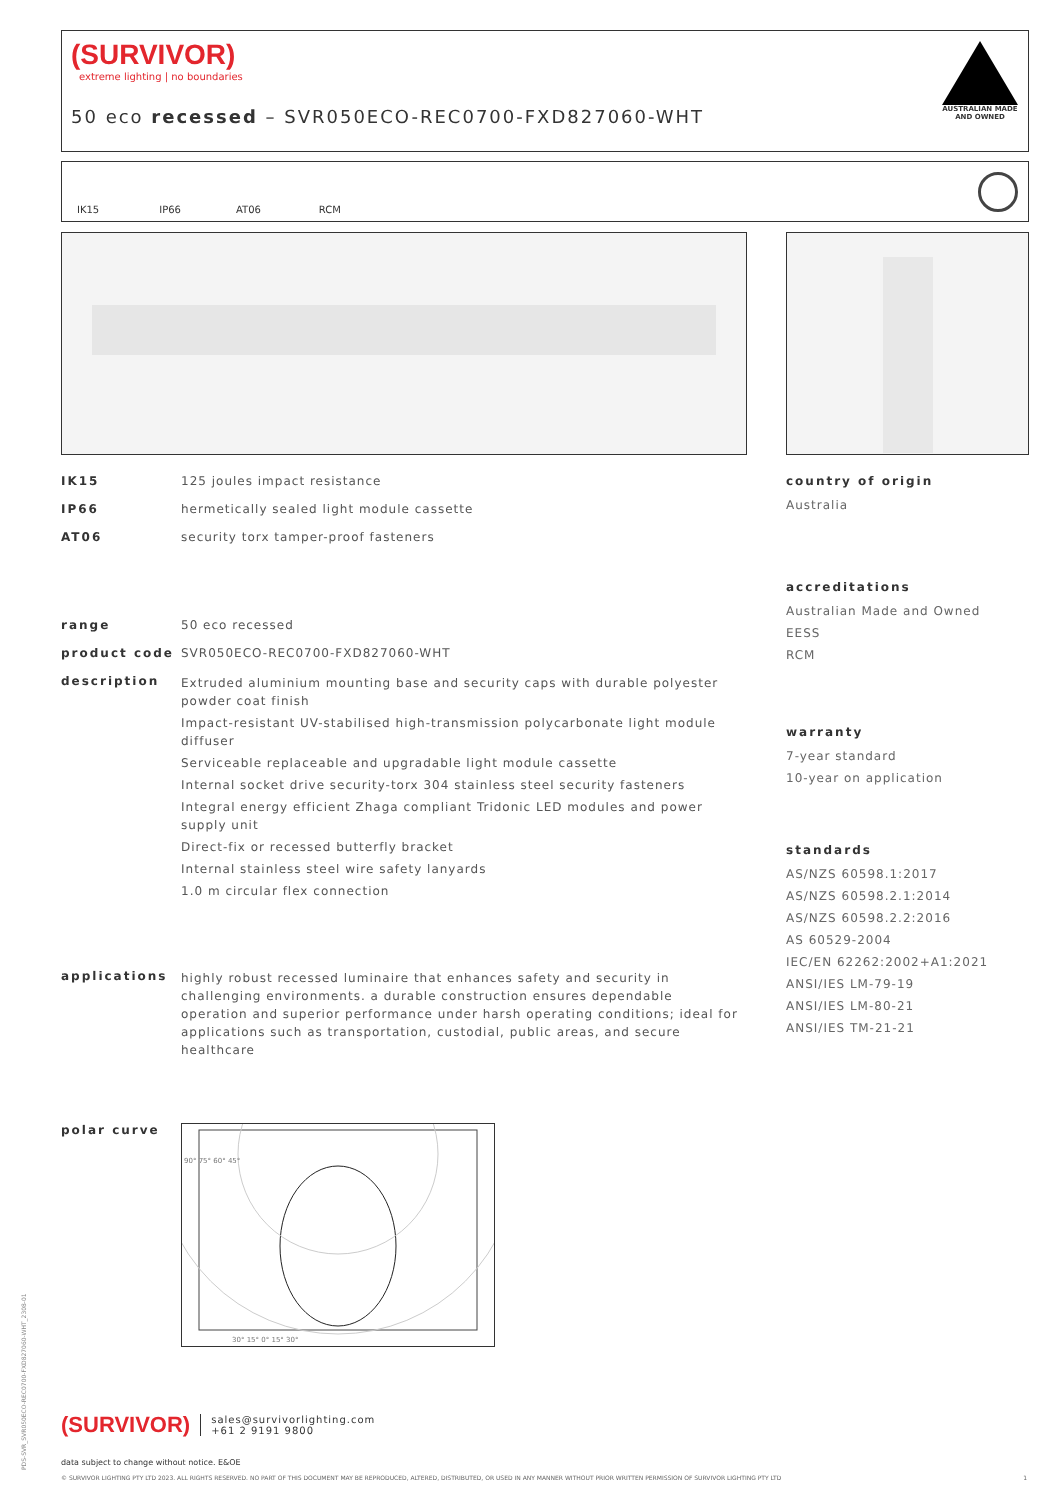(SURVIVOR)
extreme lighting | no boundaries
50 eco recessed – SVR050ECO-REC0700-FXD827060-WHT
AUSTRALIAN MADE AND OWNED
IK15 IP66 AT06 RCM
IK15 125 joules impact resistance
IP66 hermetically sealed light module cassette
AT06 security torx tamper-proof fasteners
range 50 eco recessed
product code SVR050ECO-REC0700-FXD827060-WHT
description
Extruded aluminium mounting base and security caps with durable polyester powder coat finish
Impact-resistant UV-stabilised high-transmission polycarbonate light module diffuser
Serviceable replaceable and upgradable light module cassette
Internal socket drive security-torx 304 stainless steel security fasteners
Integral energy efficient Zhaga compliant Tridonic LED modules and power supply unit
Direct-fix or recessed butterfly bracket
Internal stainless steel wire safety lanyards
1.0 m circular flex connection
applications highly robust recessed luminaire that enhances safety and security in challenging environments. a durable construction ensures dependable operation and superior performance under harsh operating conditions; ideal for applications such as transportation, custodial, public areas, and secure healthcare
polar curve
90° 75° 60° 45°
30° 15° 0° 15° 30°
country of origin
Australia
accreditations
Australian Made and Owned
EESS
RCM
warranty
7-year standard
10-year on application
standards
AS/NZS 60598.1:2017
AS/NZS 60598.2.1:2014
AS/NZS 60598.2.2:2016
AS 60529-2004
IEC/EN 62262:2002+A1:2021
ANSI/IES LM-79-19
ANSI/IES LM-80-21
ANSI/IES TM-21-21
(SURVIVOR)
sales@survivorlighting.com
+61 2 9191 9800
data subject to change without notice. E&OE
© SURVIVOR LIGHTING PTY LTD 2023. ALL RIGHTS RESERVED. NO PART OF THIS DOCUMENT MAY BE REPRODUCED, ALTERED, DISTRIBUTED, OR USED IN ANY MANNER WITHOUT PRIOR WRITTEN PERMISSION OF SURVIVOR LIGHTING PTY LTD 1
PDS-SVR_SVR050ECO-REC0700-FXD827060-WHT_2308-01